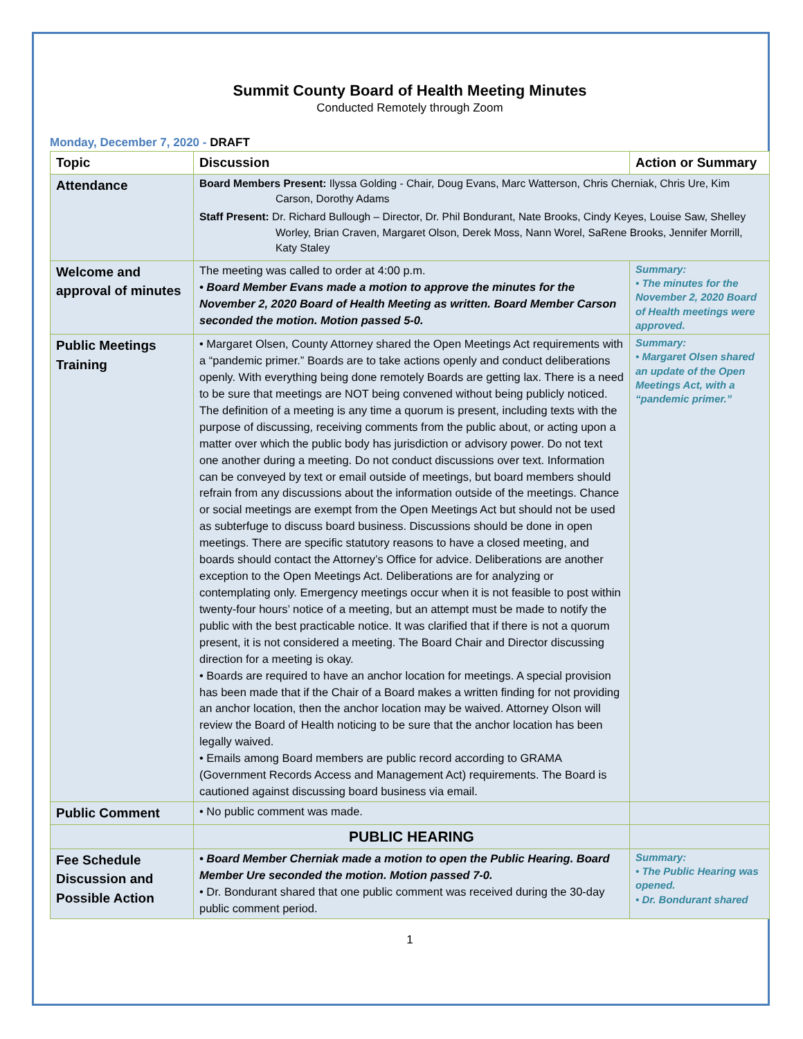Summit County Board of Health Meeting Minutes
Conducted Remotely through Zoom
Monday, December 7, 2020 - DRAFT
| Topic | Discussion | Action or Summary |
| --- | --- | --- |
| Attendance | Board Members Present: Ilyssa Golding - Chair, Doug Evans, Marc Watterson, Chris Cherniak, Chris Ure, Kim Carson, Dorothy Adams Staff Present: Dr. Richard Bullough – Director, Dr. Phil Bondurant, Nate Brooks, Cindy Keyes, Louise Saw, Shelley Worley, Brian Craven, Margaret Olson, Derek Moss, Nann Worel, SaRene Brooks, Jennifer Morrill, Katy Staley | |
| Welcome and approval of minutes | The meeting was called to order at 4:00 p.m. • Board Member Evans made a motion to approve the minutes for the November 2, 2020 Board of Health Meeting as written. Board Member Carson seconded the motion. Motion passed 5-0. | Summary: • The minutes for the November 2, 2020 Board of Health meetings were approved. |
| Public Meetings Training | • Margaret Olsen, County Attorney shared the Open Meetings Act requirements with a “pandemic primer.” Boards are to take actions openly and conduct deliberations openly. With everything being done remotely Boards are getting lax. There is a need to be sure that meetings are NOT being convened without being publicly noticed. The definition of a meeting is any time a quorum is present, including texts with the purpose of discussing, receiving comments from the public about, or acting upon a matter over which the public body has jurisdiction or advisory power. Do not text one another during a meeting. Do not conduct discussions over text. Information can be conveyed by text or email outside of meetings, but board members should refrain from any discussions about the information outside of the meetings. Chance or social meetings are exempt from the Open Meetings Act but should not be used as subterfuge to discuss board business. Discussions should be done in open meetings. There are specific statutory reasons to have a closed meeting, and boards should contact the Attorney’s Office for advice. Deliberations are another exception to the Open Meetings Act. Deliberations are for analyzing or contemplating only. Emergency meetings occur when it is not feasible to post within twenty-four hours’ notice of a meeting, but an attempt must be made to notify the public with the best practicable notice. It was clarified that if there is not a quorum present, it is not considered a meeting. The Board Chair and Director discussing direction for a meeting is okay. • Boards are required to have an anchor location for meetings. A special provision has been made that if the Chair of a Board makes a written finding for not providing an anchor location, then the anchor location may be waived. Attorney Olson will review the Board of Health noticing to be sure that the anchor location has been legally waived. • Emails among Board members are public record according to GRAMA (Government Records Access and Management Act) requirements. The Board is cautioned against discussing board business via email. | Summary: • Margaret Olsen shared an update of the Open Meetings Act, with a “pandemic primer.” |
| Public Comment | • No public comment was made. | |
| | PUBLIC HEARING | |
| Fee Schedule Discussion and Possible Action | • Board Member Cherniak made a motion to open the Public Hearing. Board Member Ure seconded the motion. Motion passed 7-0. • Dr. Bondurant shared that one public comment was received during the 30-day public comment period. | Summary: • The Public Hearing was opened. • Dr. Bondurant shared |
1